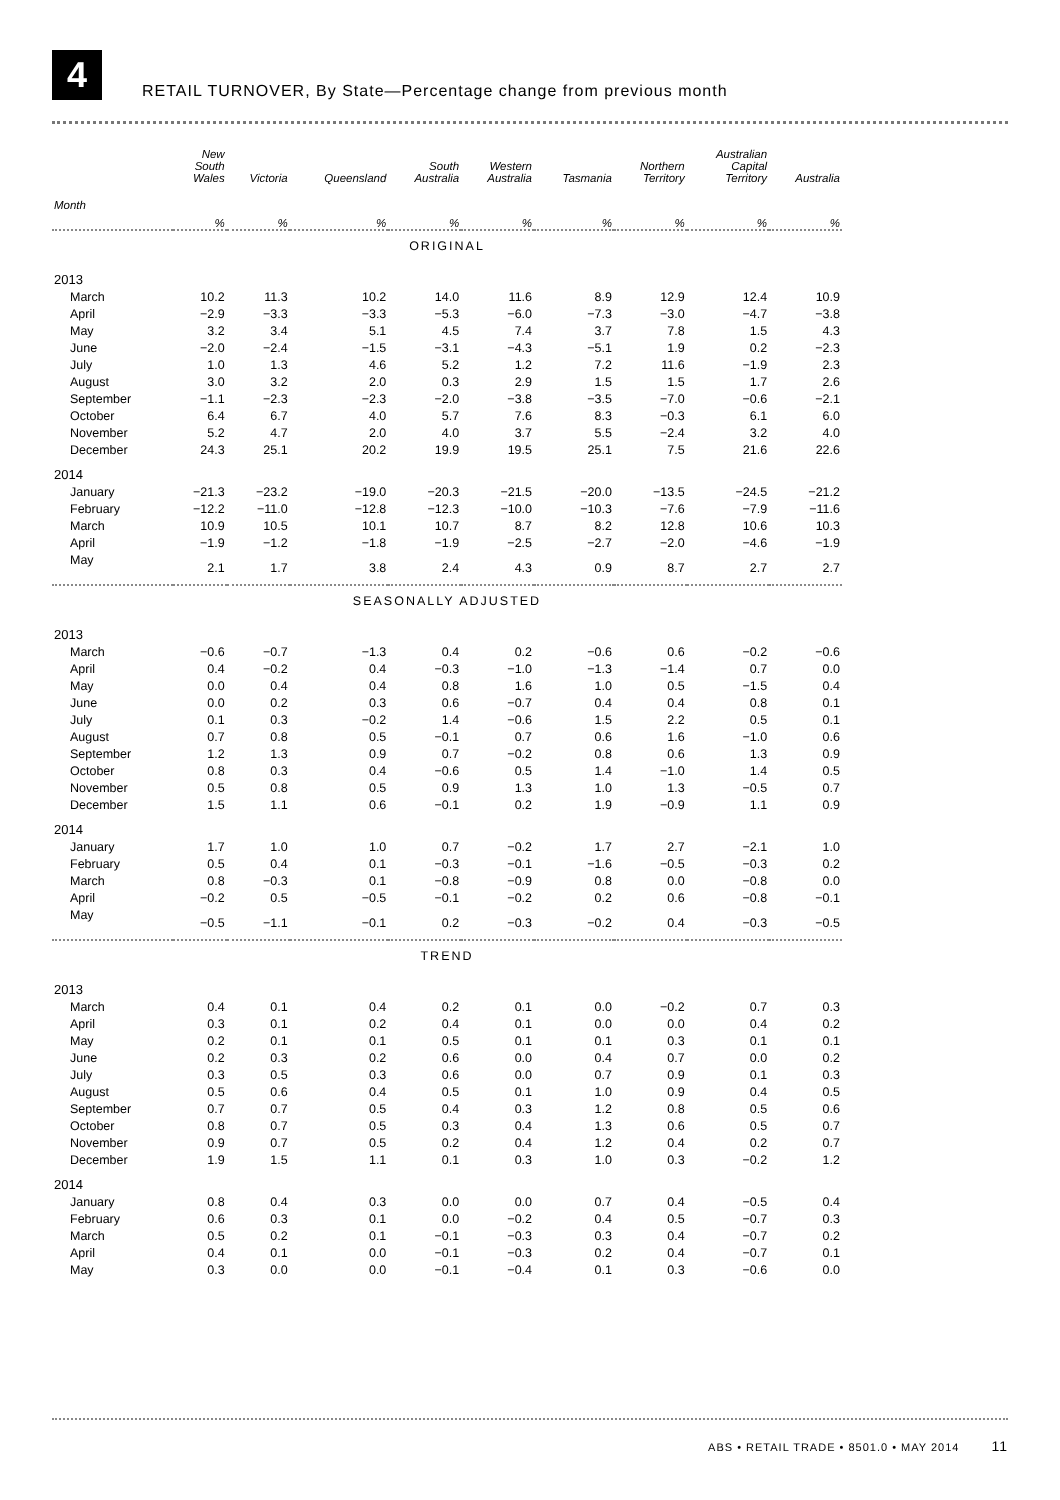4
RETAIL TURNOVER, By State—Percentage change from previous month
| | New South Wales | Victoria | Queensland | South Australia | Western Australia | Tasmania | Northern Territory | Australian Capital Territory | Australia |
| --- | --- | --- | --- | --- | --- | --- | --- | --- | --- |
| Month | % | % | % | % | % | % | % | % | % |
| ORIGINAL | | | | | | | | | |
| 2013 | | | | | | | | | |
| March | 10.2 | 11.3 | 10.2 | 14.0 | 11.6 | 8.9 | 12.9 | 12.4 | 10.9 |
| April | −2.9 | −3.3 | −3.3 | −5.3 | −6.0 | −7.3 | −3.0 | −4.7 | −3.8 |
| May | 3.2 | 3.4 | 5.1 | 4.5 | 7.4 | 3.7 | 7.8 | 1.5 | 4.3 |
| June | −2.0 | −2.4 | −1.5 | −3.1 | −4.3 | −5.1 | 1.9 | 0.2 | −2.3 |
| July | 1.0 | 1.3 | 4.6 | 5.2 | 1.2 | 7.2 | 11.6 | −1.9 | 2.3 |
| August | 3.0 | 3.2 | 2.0 | 0.3 | 2.9 | 1.5 | 1.5 | 1.7 | 2.6 |
| September | −1.1 | −2.3 | −2.3 | −2.0 | −3.8 | −3.5 | −7.0 | −0.6 | −2.1 |
| October | 6.4 | 6.7 | 4.0 | 5.7 | 7.6 | 8.3 | −0.3 | 6.1 | 6.0 |
| November | 5.2 | 4.7 | 2.0 | 4.0 | 3.7 | 5.5 | −2.4 | 3.2 | 4.0 |
| December | 24.3 | 25.1 | 20.2 | 19.9 | 19.5 | 25.1 | 7.5 | 21.6 | 22.6 |
| 2014 | | | | | | | | | |
| January | −21.3 | −23.2 | −19.0 | −20.3 | −21.5 | −20.0 | −13.5 | −24.5 | −21.2 |
| February | −12.2 | −11.0 | −12.8 | −12.3 | −10.0 | −10.3 | −7.6 | −7.9 | −11.6 |
| March | 10.9 | 10.5 | 10.1 | 10.7 | 8.7 | 8.2 | 12.8 | 10.6 | 10.3 |
| April | −1.9 | −1.2 | −1.8 | −1.9 | −2.5 | −2.7 | −2.0 | −4.6 | −1.9 |
| May | 2.1 | 1.7 | 3.8 | 2.4 | 4.3 | 0.9 | 8.7 | 2.7 | 2.7 |
| SEASONALLY ADJUSTED | | | | | | | | | |
| 2013 | | | | | | | | | |
| March | −0.6 | −0.7 | −1.3 | 0.4 | 0.2 | −0.6 | 0.6 | −0.2 | −0.6 |
| April | 0.4 | −0.2 | 0.4 | −0.3 | −1.0 | −1.3 | −1.4 | 0.7 | 0.0 |
| May | 0.0 | 0.4 | 0.4 | 0.8 | 1.6 | 1.0 | 0.5 | −1.5 | 0.4 |
| June | 0.0 | 0.2 | 0.3 | 0.6 | −0.7 | 0.4 | 0.4 | 0.8 | 0.1 |
| July | 0.1 | 0.3 | −0.2 | 1.4 | −0.6 | 1.5 | 2.2 | 0.5 | 0.1 |
| August | 0.7 | 0.8 | 0.5 | −0.1 | 0.7 | 0.6 | 1.6 | −1.0 | 0.6 |
| September | 1.2 | 1.3 | 0.9 | 0.7 | −0.2 | 0.8 | 0.6 | 1.3 | 0.9 |
| October | 0.8 | 0.3 | 0.4 | −0.6 | 0.5 | 1.4 | −1.0 | 1.4 | 0.5 |
| November | 0.5 | 0.8 | 0.5 | 0.9 | 1.3 | 1.0 | 1.3 | −0.5 | 0.7 |
| December | 1.5 | 1.1 | 0.6 | −0.1 | 0.2 | 1.9 | −0.9 | 1.1 | 0.9 |
| 2014 | | | | | | | | | |
| January | 1.7 | 1.0 | 1.0 | 0.7 | −0.2 | 1.7 | 2.7 | −2.1 | 1.0 |
| February | 0.5 | 0.4 | 0.1 | −0.3 | −0.1 | −1.6 | −0.5 | −0.3 | 0.2 |
| March | 0.8 | −0.3 | 0.1 | −0.8 | −0.9 | 0.8 | 0.0 | −0.8 | 0.0 |
| April | −0.2 | 0.5 | −0.5 | −0.1 | −0.2 | 0.2 | 0.6 | −0.8 | −0.1 |
| May | −0.5 | −1.1 | −0.1 | 0.2 | −0.3 | −0.2 | 0.4 | −0.3 | −0.5 |
| TREND | | | | | | | | | |
| 2013 | | | | | | | | | |
| March | 0.4 | 0.1 | 0.4 | 0.2 | 0.1 | 0.0 | −0.2 | 0.7 | 0.3 |
| April | 0.3 | 0.1 | 0.2 | 0.4 | 0.1 | 0.0 | 0.0 | 0.4 | 0.2 |
| May | 0.2 | 0.1 | 0.1 | 0.5 | 0.1 | 0.1 | 0.3 | 0.1 | 0.1 |
| June | 0.2 | 0.3 | 0.2 | 0.6 | 0.0 | 0.4 | 0.7 | 0.0 | 0.2 |
| July | 0.3 | 0.5 | 0.3 | 0.6 | 0.0 | 0.7 | 0.9 | 0.1 | 0.3 |
| August | 0.5 | 0.6 | 0.4 | 0.5 | 0.1 | 1.0 | 0.9 | 0.4 | 0.5 |
| September | 0.7 | 0.7 | 0.5 | 0.4 | 0.3 | 1.2 | 0.8 | 0.5 | 0.6 |
| October | 0.8 | 0.7 | 0.5 | 0.3 | 0.4 | 1.3 | 0.6 | 0.5 | 0.7 |
| November | 0.9 | 0.7 | 0.5 | 0.2 | 0.4 | 1.2 | 0.4 | 0.2 | 0.7 |
| December | 1.9 | 1.5 | 1.1 | 0.1 | 0.3 | 1.0 | 0.3 | −0.2 | 1.2 |
| 2014 | | | | | | | | | |
| January | 0.8 | 0.4 | 0.3 | 0.0 | 0.0 | 0.7 | 0.4 | −0.5 | 0.4 |
| February | 0.6 | 0.3 | 0.1 | 0.0 | −0.2 | 0.4 | 0.5 | −0.7 | 0.3 |
| March | 0.5 | 0.2 | 0.1 | −0.1 | −0.3 | 0.3 | 0.4 | −0.7 | 0.2 |
| April | 0.4 | 0.1 | 0.0 | −0.1 | −0.3 | 0.2 | 0.4 | −0.7 | 0.1 |
| May | 0.3 | 0.0 | 0.0 | −0.1 | −0.4 | 0.1 | 0.3 | −0.6 | 0.0 |
ABS • RETAIL TRADE • 8501.0 • MAY 2014 11